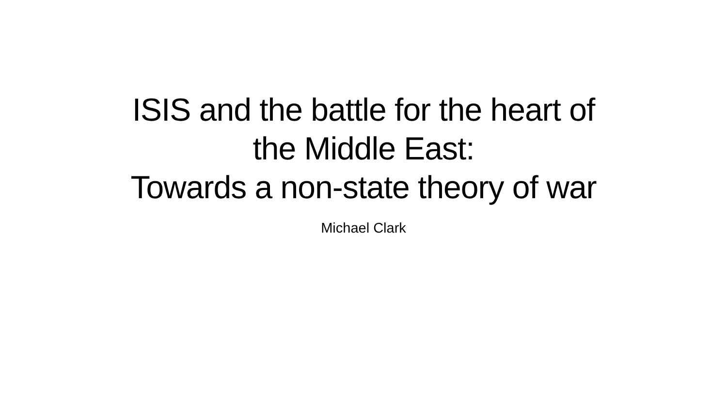ISIS and the battle for the heart of
the Middle East:
Towards a non-state theory of war
Michael Clark